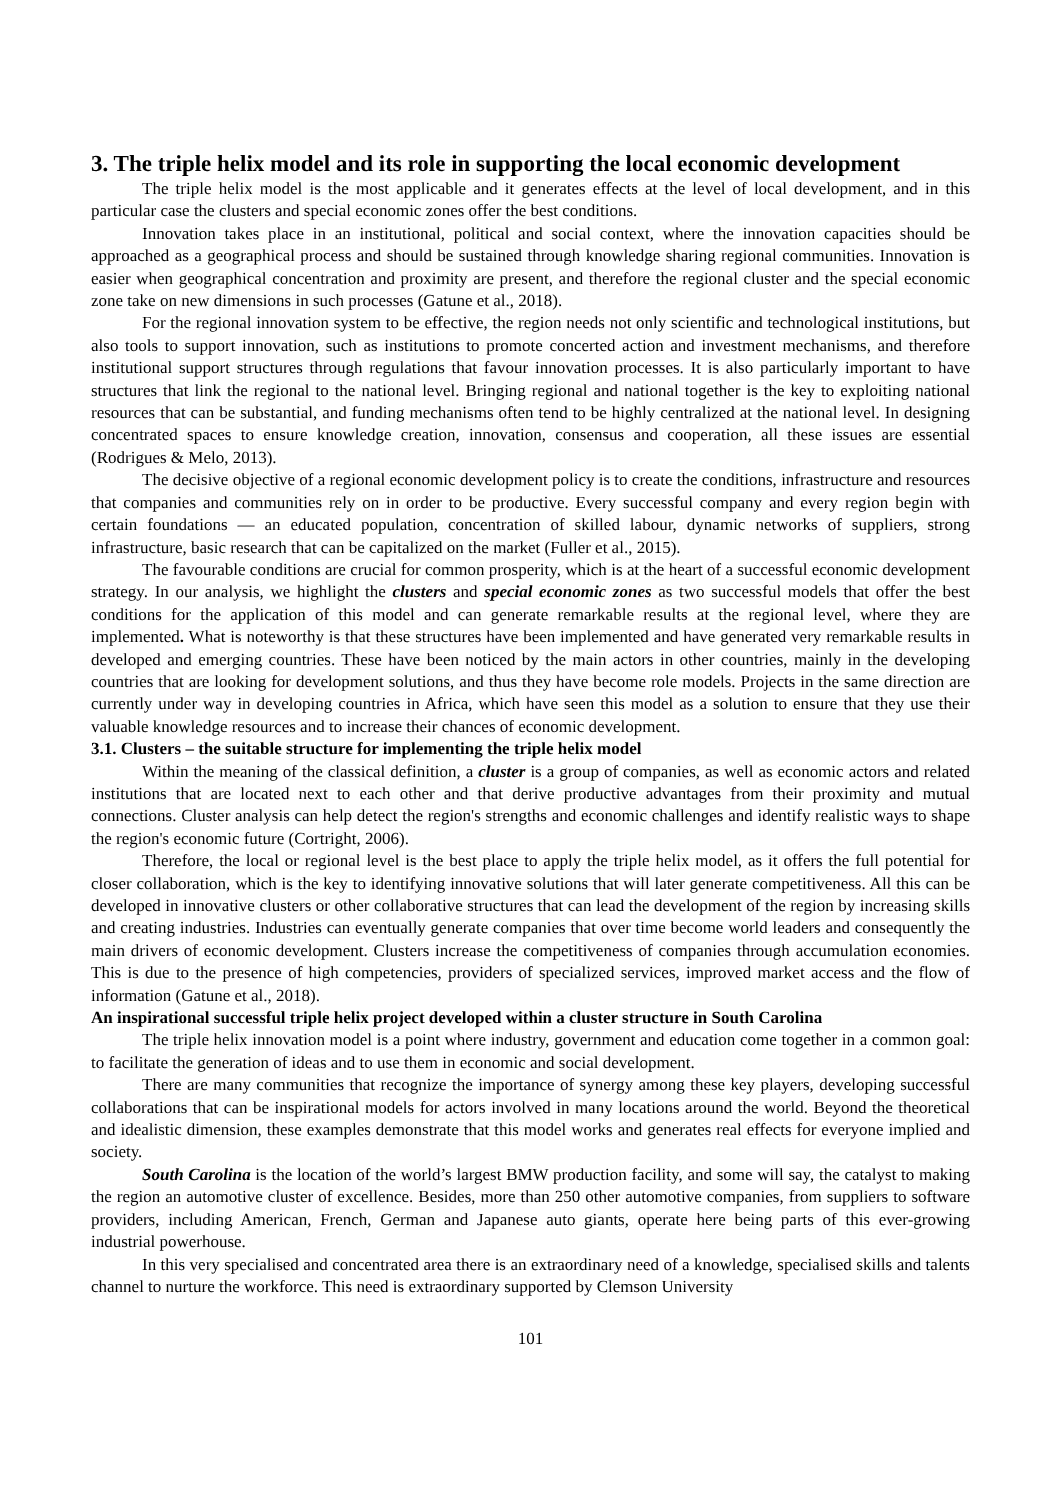3. The triple helix model and its role in supporting the local economic development
The triple helix model is the most applicable and it generates effects at the level of local development, and in this particular case the clusters and special economic zones offer the best conditions.
Innovation takes place in an institutional, political and social context, where the innovation capacities should be approached as a geographical process and should be sustained through knowledge sharing regional communities. Innovation is easier when geographical concentration and proximity are present, and therefore the regional cluster and the special economic zone take on new dimensions in such processes (Gatune et al., 2018).
For the regional innovation system to be effective, the region needs not only scientific and technological institutions, but also tools to support innovation, such as institutions to promote concerted action and investment mechanisms, and therefore institutional support structures through regulations that favour innovation processes. It is also particularly important to have structures that link the regional to the national level. Bringing regional and national together is the key to exploiting national resources that can be substantial, and funding mechanisms often tend to be highly centralized at the national level. In designing concentrated spaces to ensure knowledge creation, innovation, consensus and cooperation, all these issues are essential (Rodrigues & Melo, 2013).
The decisive objective of a regional economic development policy is to create the conditions, infrastructure and resources that companies and communities rely on in order to be productive. Every successful company and every region begin with certain foundations — an educated population, concentration of skilled labour, dynamic networks of suppliers, strong infrastructure, basic research that can be capitalized on the market (Fuller et al., 2015).
The favourable conditions are crucial for common prosperity, which is at the heart of a successful economic development strategy. In our analysis, we highlight the clusters and special economic zones as two successful models that offer the best conditions for the application of this model and can generate remarkable results at the regional level, where they are implemented. What is noteworthy is that these structures have been implemented and have generated very remarkable results in developed and emerging countries. These have been noticed by the main actors in other countries, mainly in the developing countries that are looking for development solutions, and thus they have become role models. Projects in the same direction are currently under way in developing countries in Africa, which have seen this model as a solution to ensure that they use their valuable knowledge resources and to increase their chances of economic development.
3.1. Clusters – the suitable structure for implementing the triple helix model
Within the meaning of the classical definition, a cluster is a group of companies, as well as economic actors and related institutions that are located next to each other and that derive productive advantages from their proximity and mutual connections. Cluster analysis can help detect the region's strengths and economic challenges and identify realistic ways to shape the region's economic future (Cortright, 2006).
Therefore, the local or regional level is the best place to apply the triple helix model, as it offers the full potential for closer collaboration, which is the key to identifying innovative solutions that will later generate competitiveness. All this can be developed in innovative clusters or other collaborative structures that can lead the development of the region by increasing skills and creating industries. Industries can eventually generate companies that over time become world leaders and consequently the main drivers of economic development. Clusters increase the competitiveness of companies through accumulation economies. This is due to the presence of high competencies, providers of specialized services, improved market access and the flow of information (Gatune et al., 2018).
An inspirational successful triple helix project developed within a cluster structure in South Carolina
The triple helix innovation model is a point where industry, government and education come together in a common goal: to facilitate the generation of ideas and to use them in economic and social development.
There are many communities that recognize the importance of synergy among these key players, developing successful collaborations that can be inspirational models for actors involved in many locations around the world. Beyond the theoretical and idealistic dimension, these examples demonstrate that this model works and generates real effects for everyone implied and society.
South Carolina is the location of the world’s largest BMW production facility, and some will say, the catalyst to making the region an automotive cluster of excellence. Besides, more than 250 other automotive companies, from suppliers to software providers, including American, French, German and Japanese auto giants, operate here being parts of this ever-growing industrial powerhouse.
In this very specialised and concentrated area there is an extraordinary need of a knowledge, specialised skills and talents channel to nurture the workforce. This need is extraordinary supported by Clemson University
101